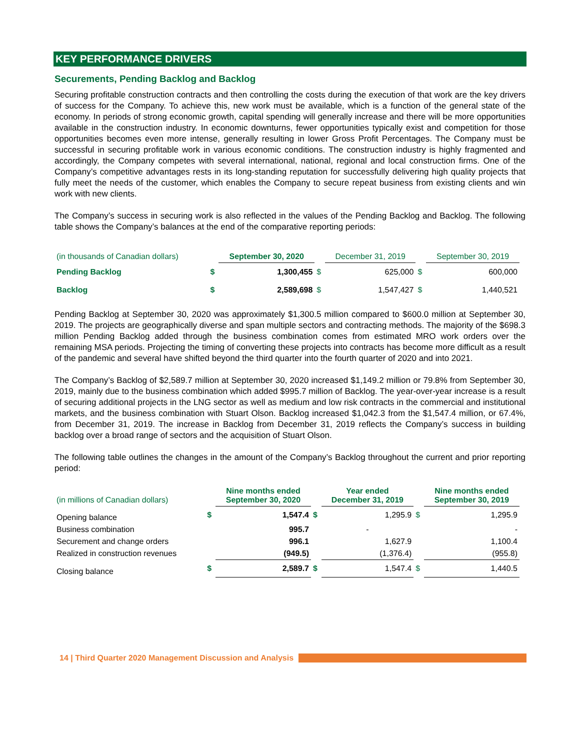KEY PERFORMANCE DRIVERS
Securements, Pending Backlog and Backlog
Securing profitable construction contracts and then controlling the costs during the execution of that work are the key drivers of success for the Company. To achieve this, new work must be available, which is a function of the general state of the economy. In periods of strong economic growth, capital spending will generally increase and there will be more opportunities available in the construction industry. In economic downturns, fewer opportunities typically exist and competition for those opportunities becomes even more intense, generally resulting in lower Gross Profit Percentages. The Company must be successful in securing profitable work in various economic conditions. The construction industry is highly fragmented and accordingly, the Company competes with several international, national, regional and local construction firms. One of the Company’s competitive advantages rests in its long-standing reputation for successfully delivering high quality projects that fully meet the needs of the customer, which enables the Company to secure repeat business from existing clients and win work with new clients.
The Company’s success in securing work is also reflected in the values of the Pending Backlog and Backlog. The following table shows the Company’s balances at the end of the comparative reporting periods:
| (in thousands of Canadian dollars) | | September 30, 2020 | | December 31, 2019 | | September 30, 2019 |
| Pending Backlog | $ | 1,300,455 | $ | 625,000 | $ | 600,000 |
| Backlog | $ | 2,589,698 | $ | 1,547,427 | $ | 1,440,521 |
Pending Backlog at September 30, 2020 was approximately $1,300.5 million compared to $600.0 million at September 30, 2019. The projects are geographically diverse and span multiple sectors and contracting methods. The majority of the $698.3 million Pending Backlog added through the business combination comes from estimated MRO work orders over the remaining MSA periods. Projecting the timing of converting these projects into contracts has become more difficult as a result of the pandemic and several have shifted beyond the third quarter into the fourth quarter of 2020 and into 2021.
The Company’s Backlog of $2,589.7 million at September 30, 2020 increased $1,149.2 million or 79.8% from September 30, 2019, mainly due to the business combination which added $995.7 million of Backlog. The year-over-year increase is a result of securing additional projects in the LNG sector as well as medium and low risk contracts in the commercial and institutional markets, and the business combination with Stuart Olson. Backlog increased $1,042.3 from the $1,547.4 million, or 67.4%, from December 31, 2019. The increase in Backlog from December 31, 2019 reflects the Company’s success in building backlog over a broad range of sectors and the acquisition of Stuart Olson.
The following table outlines the changes in the amount of the Company’s Backlog throughout the current and prior reporting period:
| (in millions of Canadian dollars) | | Nine months ended September 30, 2020 | | Year ended December 31, 2019 | | Nine months ended September 30, 2019 |
| Opening balance | $ | 1,547.4 | $ | 1,295.9 | $ | 1,295.9 |
| Business combination | | 995.7 | | - | | - |
| Securement and change orders | | 996.1 | | 1,627.9 | | 1,100.4 |
| Realized in construction revenues | | (949.5) | | (1,376.4) | | (955.8) |
| Closing balance | $ | 2,589.7 | $ | 1,547.4 | $ | 1,440.5 |
14 | Third Quarter 2020 Management Discussion and Analysis